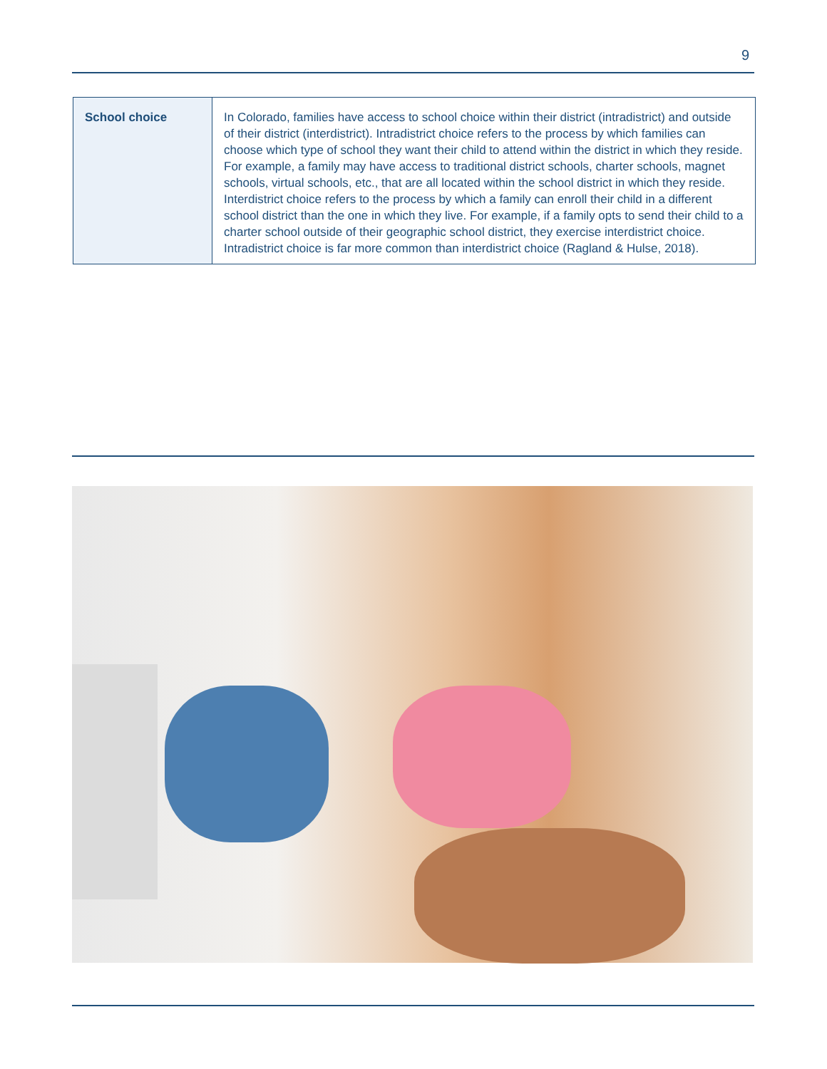9
| School choice | In Colorado, families have access to school choice within their district (intradistrict) and outside of their district (interdistrict). Intradistrict choice refers to the process by which families can choose which type of school they want their child to attend within the district in which they reside. For example, a family may have access to traditional district schools, charter schools, magnet schools, virtual schools, etc., that are all located within the school district in which they reside. Interdistrict choice refers to the process by which a family can enroll their child in a different school district than the one in which they live. For example, if a family opts to send their child to a charter school outside of their geographic school district, they exercise interdistrict choice. Intradistrict choice is far more common than interdistrict choice (Ragland & Hulse, 2018). |